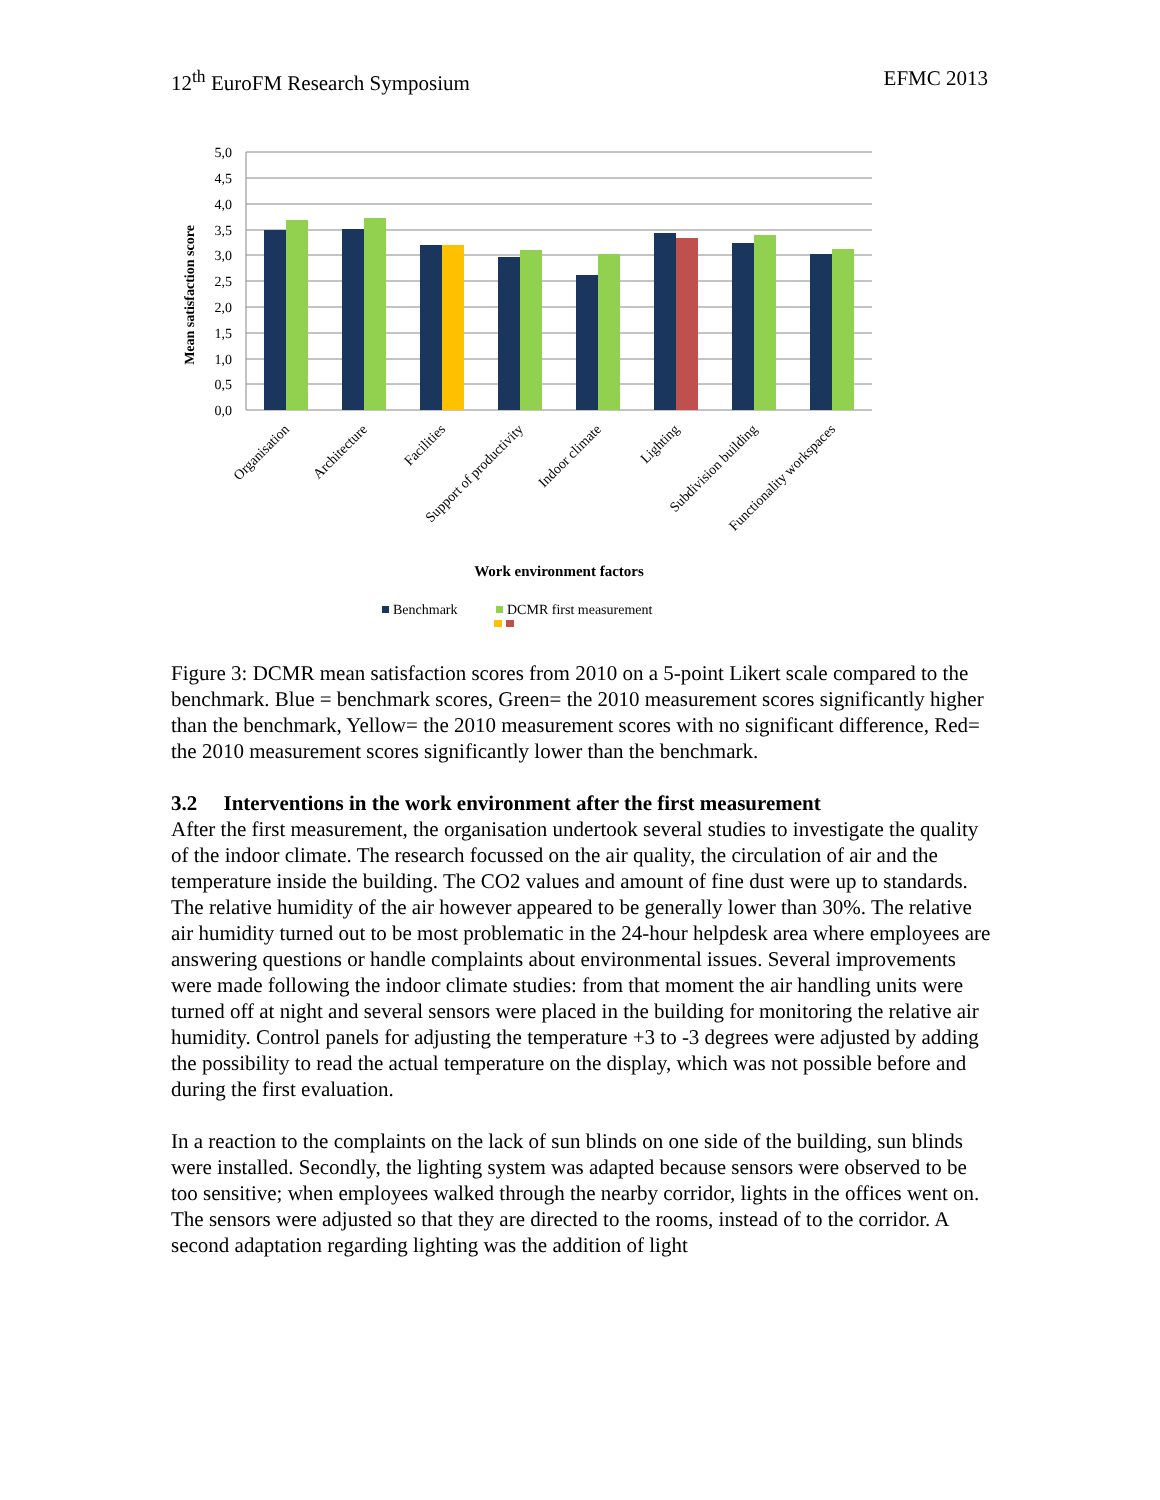12<sup>th</sup> EuroFM Research Symposium EFMC 2013
5,0
4,5
4,0
3,5
3,0
2,5
2,0
1,5
1,0
0,5
0,0
Mean satisfaction score
Organisation
Architecture
Facilities
Support of productivity
Indoor climate
Lighting
Subdivision building
Functionality workspaces
Work environment factors
Benchmark
DCMR first measurement
Figure 3: DCMR mean satisfaction scores from 2010 on a 5-point Likert scale compared to the benchmark. Blue = benchmark scores, Green= the 2010 measurement scores significantly higher than the benchmark, Yellow= the 2010 measurement scores with no significant difference, Red= the 2010 measurement scores significantly lower than the benchmark.
3.2 Interventions in the work environment after the first measurement
After the first measurement, the organisation undertook several studies to investigate the quality of the indoor climate. The research focussed on the air quality, the circulation of air and the temperature inside the building. The CO2 values and amount of fine dust were up to standards. The relative humidity of the air however appeared to be generally lower than 30%. The relative air humidity turned out to be most problematic in the 24-hour helpdesk area where employees are answering questions or handle complaints about environmental issues. Several improvements were made following the indoor climate studies: from that moment the air handling units were turned off at night and several sensors were placed in the building for monitoring the relative air humidity. Control panels for adjusting the temperature +3 to -3 degrees were adjusted by adding the possibility to read the actual temperature on the display, which was not possible before and during the first evaluation.
In a reaction to the complaints on the lack of sun blinds on one side of the building, sun blinds were installed. Secondly, the lighting system was adapted because sensors were observed to be too sensitive; when employees walked through the nearby corridor, lights in the offices went on. The sensors were adjusted so that they are directed to the rooms, instead of to the corridor. A second adaptation regarding lighting was the addition of light